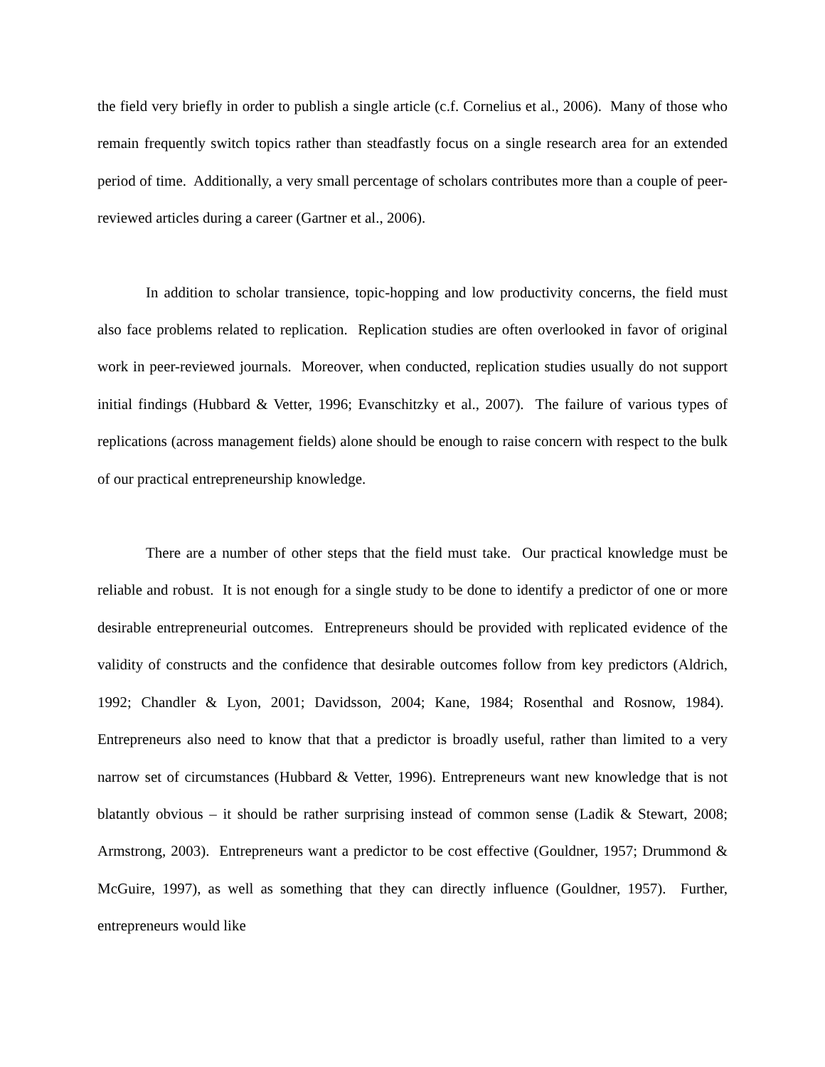the field very briefly in order to publish a single article (c.f. Cornelius et al., 2006). Many of those who remain frequently switch topics rather than steadfastly focus on a single research area for an extended period of time. Additionally, a very small percentage of scholars contributes more than a couple of peer-reviewed articles during a career (Gartner et al., 2006).
In addition to scholar transience, topic-hopping and low productivity concerns, the field must also face problems related to replication. Replication studies are often overlooked in favor of original work in peer-reviewed journals. Moreover, when conducted, replication studies usually do not support initial findings (Hubbard & Vetter, 1996; Evanschitzky et al., 2007). The failure of various types of replications (across management fields) alone should be enough to raise concern with respect to the bulk of our practical entrepreneurship knowledge.
There are a number of other steps that the field must take. Our practical knowledge must be reliable and robust. It is not enough for a single study to be done to identify a predictor of one or more desirable entrepreneurial outcomes. Entrepreneurs should be provided with replicated evidence of the validity of constructs and the confidence that desirable outcomes follow from key predictors (Aldrich, 1992; Chandler & Lyon, 2001; Davidsson, 2004; Kane, 1984; Rosenthal and Rosnow, 1984). Entrepreneurs also need to know that that a predictor is broadly useful, rather than limited to a very narrow set of circumstances (Hubbard & Vetter, 1996). Entrepreneurs want new knowledge that is not blatantly obvious – it should be rather surprising instead of common sense (Ladik & Stewart, 2008; Armstrong, 2003). Entrepreneurs want a predictor to be cost effective (Gouldner, 1957; Drummond & McGuire, 1997), as well as something that they can directly influence (Gouldner, 1957). Further, entrepreneurs would like